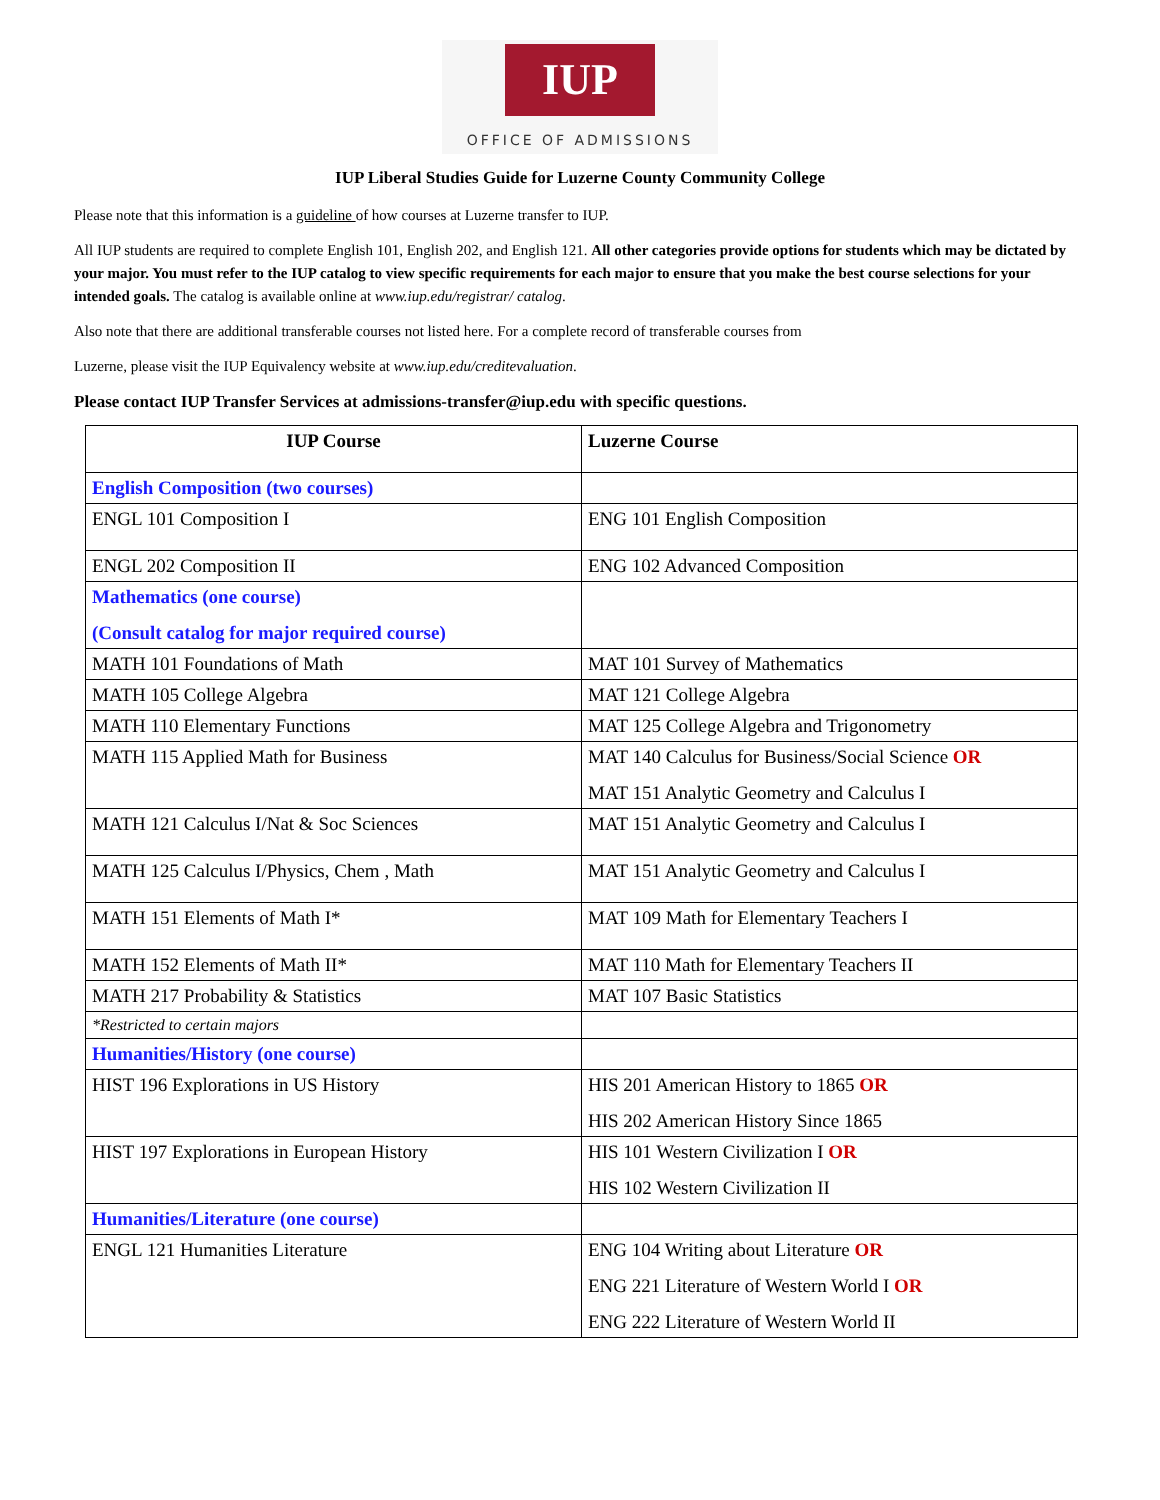IUP
OFFICE OF ADMISSIONS
IUP Liberal Studies Guide for Luzerne County Community College
Please note that this information is a guideline of how courses at Luzerne transfer to IUP.
All IUP students are required to complete English 101, English 202, and English 121. All other categories provide options for students which may be dictated by your major. You must refer to the IUP catalog to view specific requirements for each major to ensure that you make the best course selections for your intended goals. The catalog is available online at www.iup.edu/registrar/ catalog.
Also note that there are additional transferable courses not listed here. For a complete record of transferable courses from
Luzerne, please visit the IUP Equivalency website at www.iup.edu/creditevaluation.
Please contact IUP Transfer Services at admissions-transfer@iup.edu with specific questions.
| IUP Course | Luzerne Course |
| --- | --- |
| English Composition (two courses) | |
| ENGL 101 Composition I | ENG 101 English Composition |
| ENGL 202 Composition II | ENG 102 Advanced Composition |
| Mathematics (one course) (Consult catalog for major required course) | |
| MATH 101 Foundations of Math | MAT 101 Survey of Mathematics |
| MATH 105 College Algebra | MAT 121 College Algebra |
| MATH 110 Elementary Functions | MAT 125 College Algebra and Trigonometry |
| MATH 115 Applied Math for Business | MAT 140 Calculus for Business/Social Science OR MAT 151 Analytic Geometry and Calculus I |
| MATH 121 Calculus I/Nat & Soc Sciences | MAT 151 Analytic Geometry and Calculus I |
| MATH 125 Calculus I/Physics, Chem , Math | MAT 151 Analytic Geometry and Calculus I |
| MATH 151 Elements of Math I* | MAT 109 Math for Elementary Teachers I |
| MATH 152 Elements of Math II* | MAT 110 Math for Elementary Teachers II |
| MATH 217 Probability & Statistics | MAT 107 Basic Statistics |
| *Restricted to certain majors | |
| Humanities/History (one course) | |
| HIST 196 Explorations in US History | HIS 201 American History to 1865 OR HIS 202 American History Since 1865 |
| HIST 197 Explorations in European History | HIS 101 Western Civilization I OR HIS 102 Western Civilization II |
| Humanities/Literature (one course) | |
| ENGL 121 Humanities Literature | ENG 104 Writing about Literature OR ENG 221 Literature of Western World I OR ENG 222 Literature of Western World II |